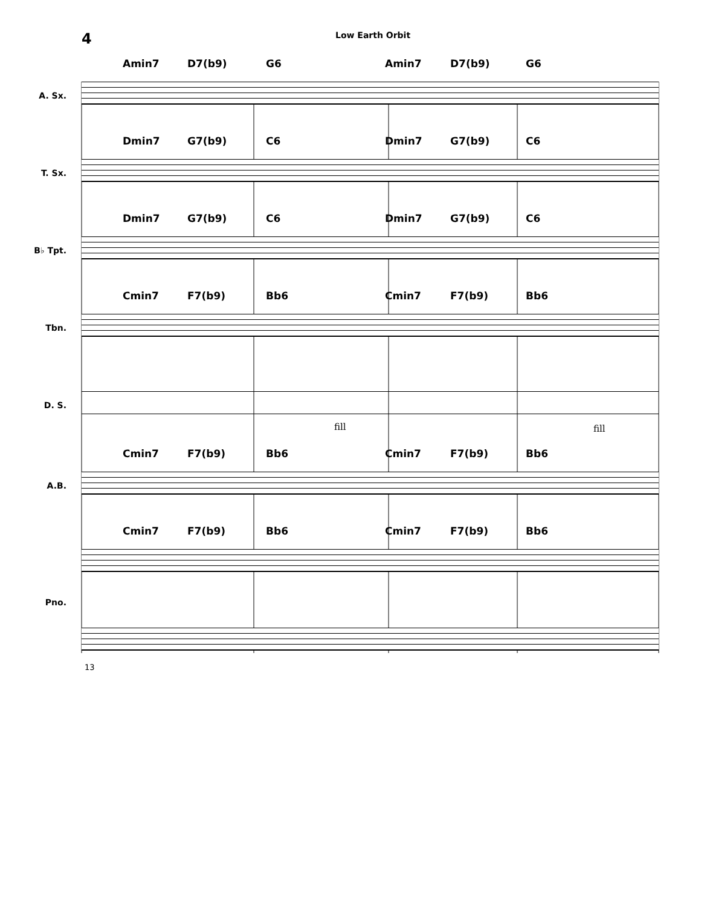4
Low Earth Orbit
Amin7 D7(b9) G6 Amin7 D7(b9) G6
A. Sx.
Dmin7 G7(b9) C6 Dmin7 G7(b9) C6
T. Sx.
Dmin7 G7(b9) C6 Dmin7 G7(b9) C6
B♭ Tpt.
Cmin7 F7(b9) Bb6 Cmin7 F7(b9) Bb6
Tbn.
D. S.
fill fill
Cmin7 F7(b9) Bb6 Cmin7 F7(b9) Bb6
A.B.
Cmin7 F7(b9) Bb6 Cmin7 F7(b9) Bb6
Pno.
13